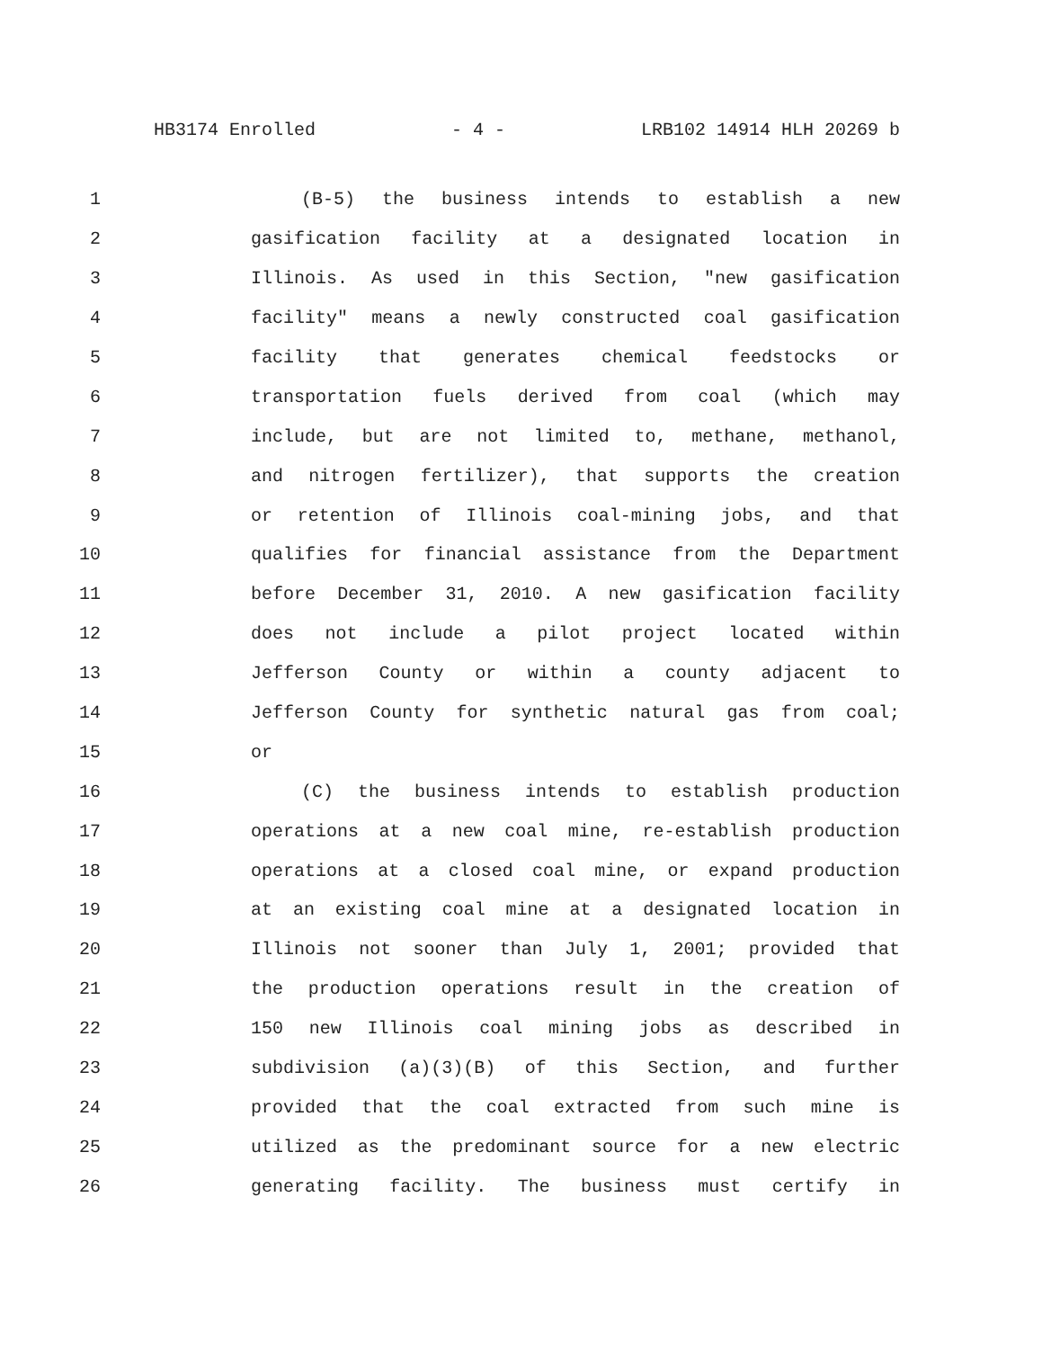HB3174 Enrolled - 4 - LRB102 14914 HLH 20269 b
1 (B-5) the business intends to establish a new
2 gasification facility at a designated location in
3 Illinois. As used in this Section, "new gasification
4 facility" means a newly constructed coal gasification
5 facility that generates chemical feedstocks or
6 transportation fuels derived from coal (which may
7 include, but are not limited to, methane, methanol,
8 and nitrogen fertilizer), that supports the creation
9 or retention of Illinois coal-mining jobs, and that
10 qualifies for financial assistance from the Department
11 before December 31, 2010. A new gasification facility
12 does not include a pilot project located within
13 Jefferson County or within a county adjacent to
14 Jefferson County for synthetic natural gas from coal;
15 or
16 (C) the business intends to establish production
17 operations at a new coal mine, re-establish production
18 operations at a closed coal mine, or expand production
19 at an existing coal mine at a designated location in
20 Illinois not sooner than July 1, 2001; provided that
21 the production operations result in the creation of
22 150 new Illinois coal mining jobs as described in
23 subdivision (a)(3)(B) of this Section, and further
24 provided that the coal extracted from such mine is
25 utilized as the predominant source for a new electric
26 generating facility. The business must certify in